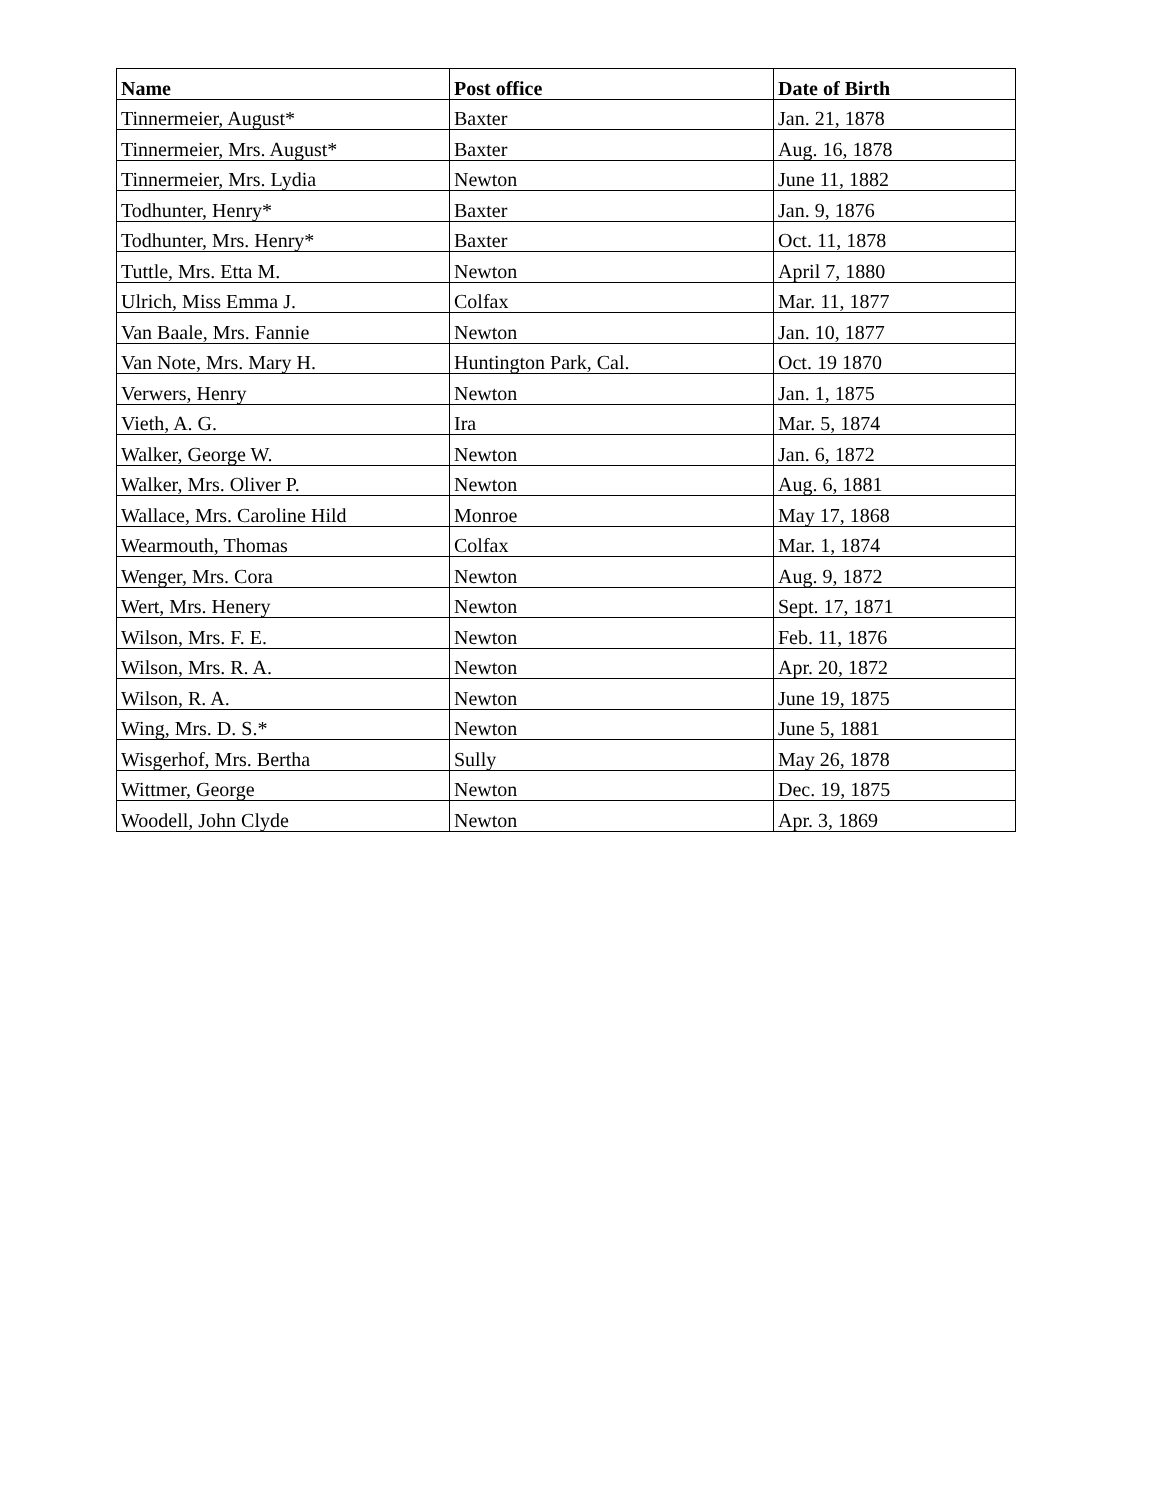| Name | Post office | Date of Birth |
| --- | --- | --- |
| Tinnermeier, August* | Baxter | Jan. 21, 1878 |
| Tinnermeier, Mrs. August* | Baxter | Aug. 16, 1878 |
| Tinnermeier, Mrs. Lydia | Newton | June 11, 1882 |
| Todhunter, Henry* | Baxter | Jan. 9, 1876 |
| Todhunter, Mrs. Henry* | Baxter | Oct. 11, 1878 |
| Tuttle, Mrs. Etta M. | Newton | April 7, 1880 |
| Ulrich, Miss Emma J. | Colfax | Mar. 11, 1877 |
| Van Baale, Mrs. Fannie | Newton | Jan. 10, 1877 |
| Van Note, Mrs. Mary H. | Huntington Park, Cal. | Oct. 19 1870 |
| Verwers, Henry | Newton | Jan. 1, 1875 |
| Vieth, A. G. | Ira | Mar. 5, 1874 |
| Walker, George W. | Newton | Jan. 6, 1872 |
| Walker, Mrs. Oliver P. | Newton | Aug. 6, 1881 |
| Wallace, Mrs. Caroline Hild | Monroe | May 17, 1868 |
| Wearmouth, Thomas | Colfax | Mar. 1, 1874 |
| Wenger, Mrs. Cora | Newton | Aug. 9, 1872 |
| Wert, Mrs. Henery | Newton | Sept. 17, 1871 |
| Wilson, Mrs. F. E. | Newton | Feb. 11, 1876 |
| Wilson, Mrs. R. A. | Newton | Apr. 20, 1872 |
| Wilson, R. A. | Newton | June 19, 1875 |
| Wing, Mrs. D. S.* | Newton | June 5, 1881 |
| Wisgerhof, Mrs. Bertha | Sully | May 26, 1878 |
| Wittmer, George | Newton | Dec. 19, 1875 |
| Woodell, John Clyde | Newton | Apr. 3, 1869 |